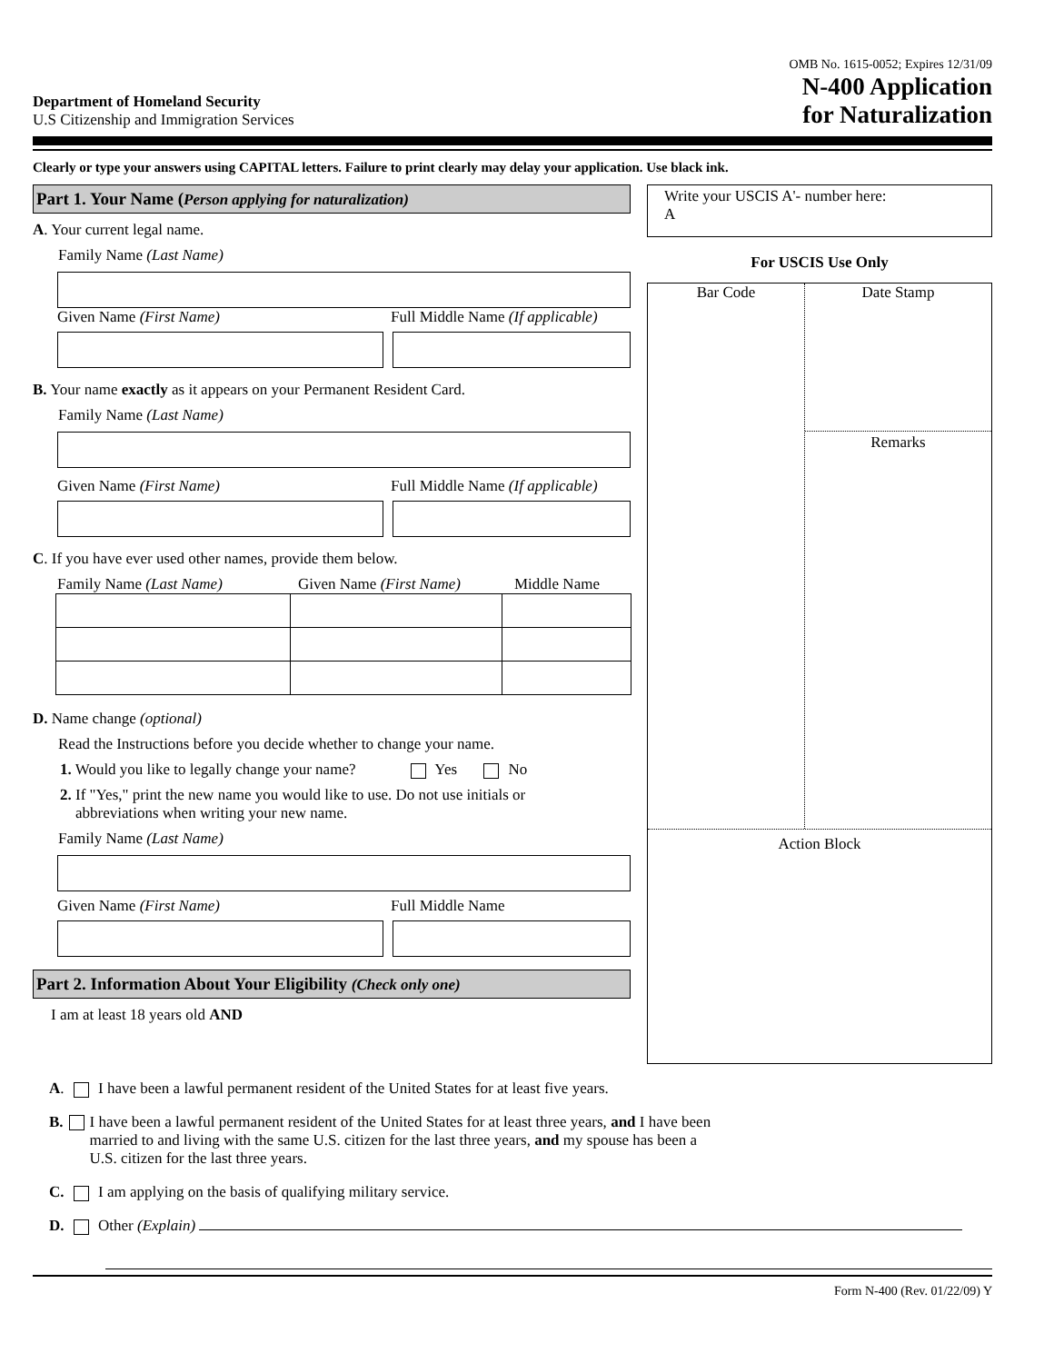Department of Homeland Security
U.S Citizenship and Immigration Services
OMB No. 1615-0052; Expires 12/31/09
N-400 Application
for Naturalization
Clearly or type your answers using CAPITAL letters. Failure to print clearly may delay your application. Use black ink.
Part 1. Your Name (Person applying for naturalization)
A. Your current legal name.
Family Name (Last Name)
Given Name (First Name) Full Middle Name (If applicable)
B. Your name exactly as it appears on your Permanent Resident Card.
Family Name (Last Name)
Given Name (First Name) Full Middle Name (If applicable)
C. If you have ever used other names, provide them below.
Family Name (Last Name) Given Name (First Name)
Middle Name
D. Name change (optional)
Read the Instructions before you decide whether to change your name.
1. Would you like to legally change your name? Yes No
2. If "Yes," print the new name you would like to use. Do not use initials or
abbreviations when writing your new name.
Family Name (Last Name)
Given Name (First Name) Full Middle Name
Part 2. Information About Your Eligibility (Check only one)
I am at least 18 years old AND
Write your USCIS A'- number here:
A
For USCIS Use Only
Bar Code
Date Stamp
Remarks
Action Block
A. I have been a lawful permanent resident of the United States for at least five years.
B. I have been a lawful permanent resident of the United States for at least three years, and I have been married to and living with the same U.S. citizen for the last three years, and my spouse has been a U.S. citizen for the last three years.
C. I am applying on the basis of qualifying military service.
D. Other (Explain)
Form N-400 (Rev. 01/22/09) Y